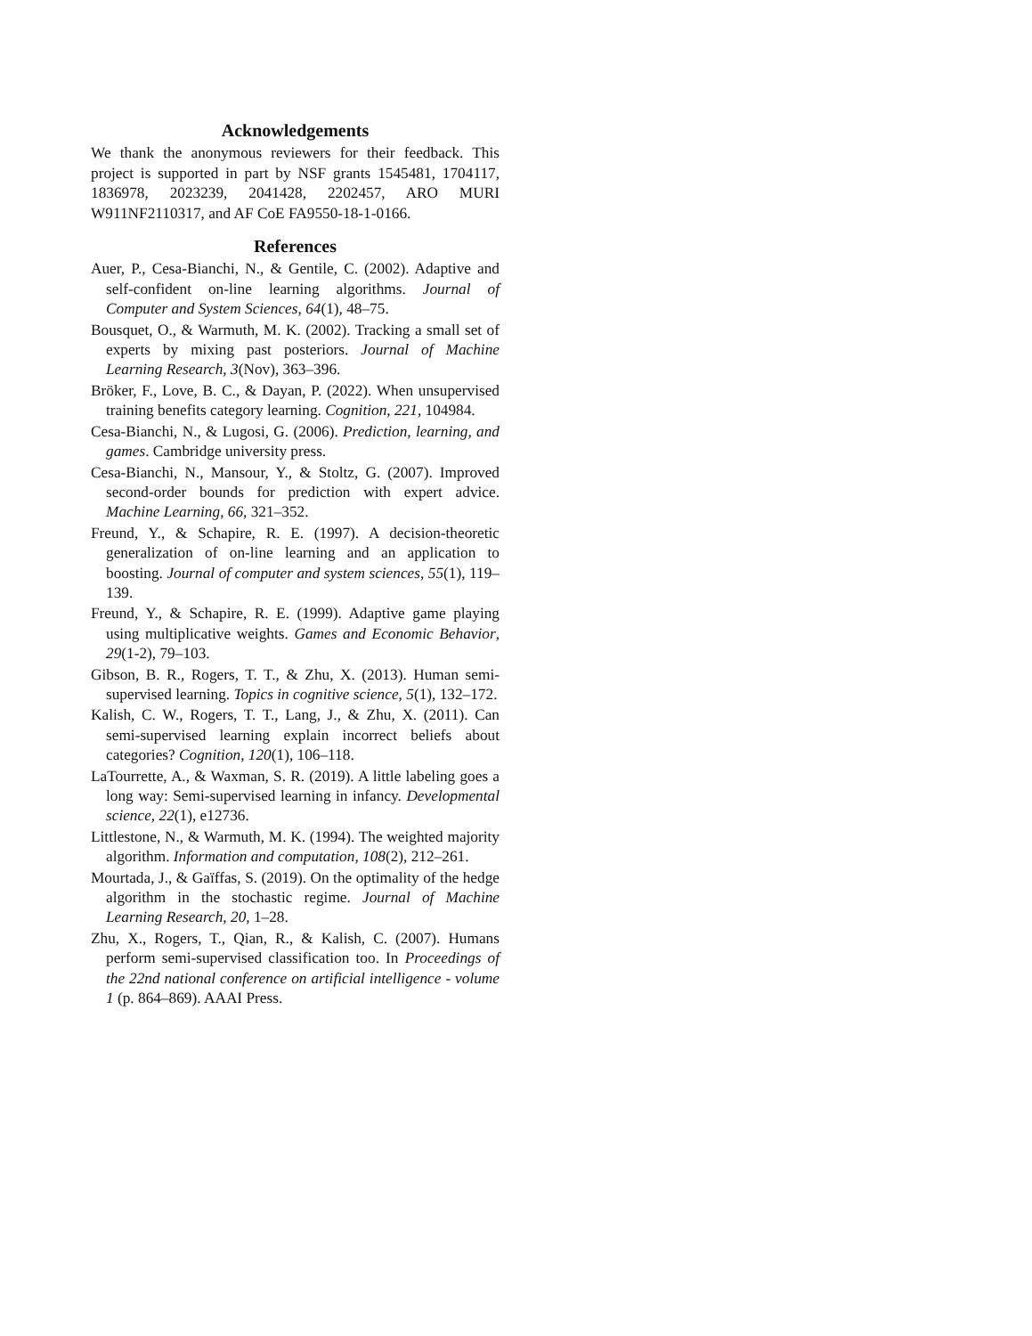Acknowledgements
We thank the anonymous reviewers for their feedback. This project is supported in part by NSF grants 1545481, 1704117, 1836978, 2023239, 2041428, 2202457, ARO MURI W911NF2110317, and AF CoE FA9550-18-1-0166.
References
Auer, P., Cesa-Bianchi, N., & Gentile, C. (2002). Adaptive and self-confident on-line learning algorithms. Journal of Computer and System Sciences, 64(1), 48–75.
Bousquet, O., & Warmuth, M. K. (2002). Tracking a small set of experts by mixing past posteriors. Journal of Machine Learning Research, 3(Nov), 363–396.
Bröker, F., Love, B. C., & Dayan, P. (2022). When unsupervised training benefits category learning. Cognition, 221, 104984.
Cesa-Bianchi, N., & Lugosi, G. (2006). Prediction, learning, and games. Cambridge university press.
Cesa-Bianchi, N., Mansour, Y., & Stoltz, G. (2007). Improved second-order bounds for prediction with expert advice. Machine Learning, 66, 321–352.
Freund, Y., & Schapire, R. E. (1997). A decision-theoretic generalization of on-line learning and an application to boosting. Journal of computer and system sciences, 55(1), 119–139.
Freund, Y., & Schapire, R. E. (1999). Adaptive game playing using multiplicative weights. Games and Economic Behavior, 29(1-2), 79–103.
Gibson, B. R., Rogers, T. T., & Zhu, X. (2013). Human semi-supervised learning. Topics in cognitive science, 5(1), 132–172.
Kalish, C. W., Rogers, T. T., Lang, J., & Zhu, X. (2011). Can semi-supervised learning explain incorrect beliefs about categories? Cognition, 120(1), 106–118.
LaTourrette, A., & Waxman, S. R. (2019). A little labeling goes a long way: Semi-supervised learning in infancy. Developmental science, 22(1), e12736.
Littlestone, N., & Warmuth, M. K. (1994). The weighted majority algorithm. Information and computation, 108(2), 212–261.
Mourtada, J., & Gaïffas, S. (2019). On the optimality of the hedge algorithm in the stochastic regime. Journal of Machine Learning Research, 20, 1–28.
Zhu, X., Rogers, T., Qian, R., & Kalish, C. (2007). Humans perform semi-supervised classification too. In Proceedings of the 22nd national conference on artificial intelligence - volume 1 (p. 864–869). AAAI Press.